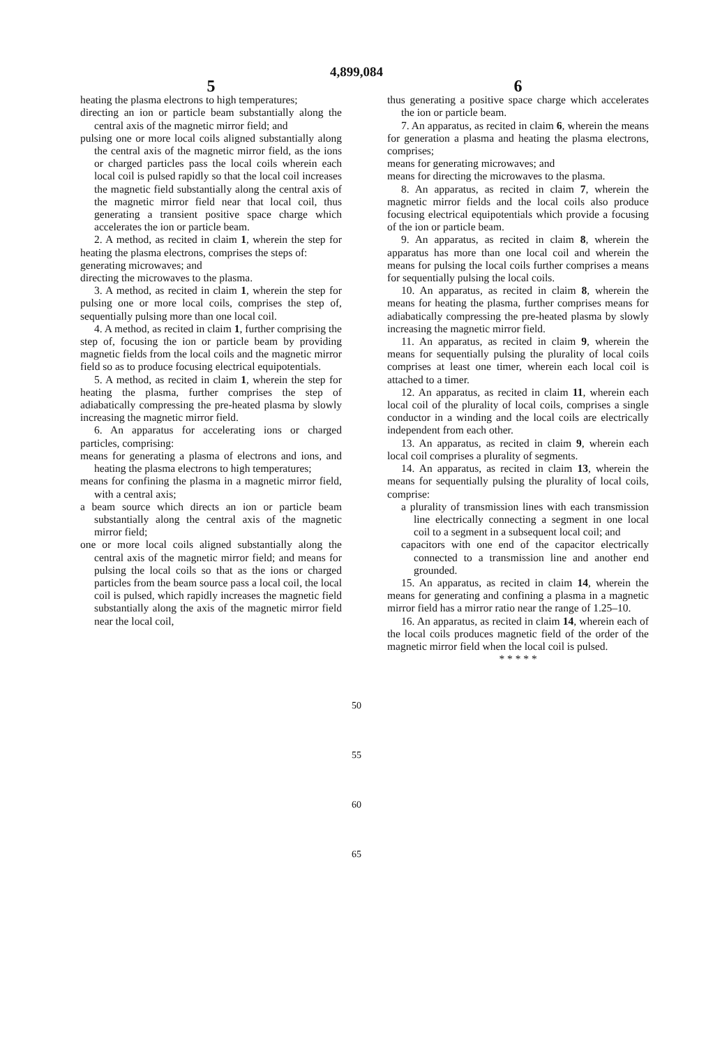4,899,084
5
heating the plasma electrons to high temperatures;
directing an ion or particle beam substantially along the central axis of the magnetic mirror field; and
pulsing one or more local coils aligned substantially along the central axis of the magnetic mirror field, as the ions or charged particles pass the local coils wherein each local coil is pulsed rapidly so that the local coil increases the magnetic field substantially along the central axis of the magnetic mirror field near that local coil, thus generating a transient positive space charge which accelerates the ion or particle beam.
2. A method, as recited in claim 1, wherein the step for heating the plasma electrons, comprises the steps of:
generating microwaves; and
directing the microwaves to the plasma.
3. A method, as recited in claim 1, wherein the step for pulsing one or more local coils, comprises the step of, sequentially pulsing more than one local coil.
4. A method, as recited in claim 1, further comprising the step of, focusing the ion or particle beam by providing magnetic fields from the local coils and the magnetic mirror field so as to produce focusing electrical equipotentials.
5. A method, as recited in claim 1, wherein the step for heating the plasma, further comprises the step of adiabatically compressing the pre-heated plasma by slowly increasing the magnetic mirror field.
6. An apparatus for accelerating ions or charged particles, comprising:
means for generating a plasma of electrons and ions, and heating the plasma electrons to high temperatures;
means for confining the plasma in a magnetic mirror field, with a central axis;
a beam source which directs an ion or particle beam substantially along the central axis of the magnetic mirror field;
one or more local coils aligned substantially along the central axis of the magnetic mirror field; and means for pulsing the local coils so that as the ions or charged particles from the beam source pass a local coil, the local coil is pulsed, which rapidly increases the magnetic field substantially along the axis of the magnetic mirror field near the local coil,
6
thus generating a positive space charge which accelerates the ion or particle beam.
7. An apparatus, as recited in claim 6, wherein the means for generation a plasma and heating the plasma electrons, comprises;
means for generating microwaves; and
means for directing the microwaves to the plasma.
8. An apparatus, as recited in claim 7, wherein the magnetic mirror fields and the local coils also produce focusing electrical equipotentials which provide a focusing of the ion or particle beam.
9. An apparatus, as recited in claim 8, wherein the apparatus has more than one local coil and wherein the means for pulsing the local coils further comprises a means for sequentially pulsing the local coils.
10. An apparatus, as recited in claim 8, wherein the means for heating the plasma, further comprises means for adiabatically compressing the pre-heated plasma by slowly increasing the magnetic mirror field.
11. An apparatus, as recited in claim 9, wherein the means for sequentially pulsing the plurality of local coils comprises at least one timer, wherein each local coil is attached to a timer.
12. An apparatus, as recited in claim 11, wherein each local coil of the plurality of local coils, comprises a single conductor in a winding and the local coils are electrically independent from each other.
13. An apparatus, as recited in claim 9, wherein each local coil comprises a plurality of segments.
14. An apparatus, as recited in claim 13, wherein the means for sequentially pulsing the plurality of local coils, comprise:
a plurality of transmission lines with each transmission line electrically connecting a segment in one local coil to a segment in a subsequent local coil; and
capacitors with one end of the capacitor electrically connected to a transmission line and another end grounded.
15. An apparatus, as recited in claim 14, wherein the means for generating and confining a plasma in a magnetic mirror field has a mirror ratio near the range of 1.25–10.
16. An apparatus, as recited in claim 14, wherein each of the local coils produces magnetic field of the order of the magnetic mirror field when the local coil is pulsed.
* * * * *
50
55
60
65